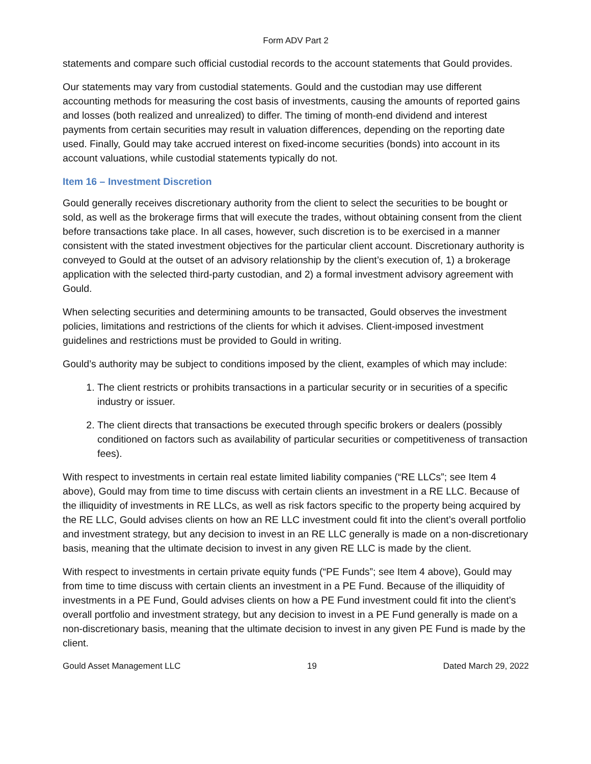Form ADV Part 2
statements and compare such official custodial records to the account statements that Gould provides.
Our statements may vary from custodial statements. Gould and the custodian may use different accounting methods for measuring the cost basis of investments, causing the amounts of reported gains and losses (both realized and unrealized) to differ. The timing of month-end dividend and interest payments from certain securities may result in valuation differences, depending on the reporting date used. Finally, Gould may take accrued interest on fixed-income securities (bonds) into account in its account valuations, while custodial statements typically do not.
Item 16 – Investment Discretion
Gould generally receives discretionary authority from the client to select the securities to be bought or sold, as well as the brokerage firms that will execute the trades, without obtaining consent from the client before transactions take place. In all cases, however, such discretion is to be exercised in a manner consistent with the stated investment objectives for the particular client account. Discretionary authority is conveyed to Gould at the outset of an advisory relationship by the client’s execution of, 1) a brokerage application with the selected third-party custodian, and 2) a formal investment advisory agreement with Gould.
When selecting securities and determining amounts to be transacted, Gould observes the investment policies, limitations and restrictions of the clients for which it advises. Client-imposed investment guidelines and restrictions must be provided to Gould in writing.
Gould’s authority may be subject to conditions imposed by the client, examples of which may include:
1. The client restricts or prohibits transactions in a particular security or in securities of a specific industry or issuer.
2. The client directs that transactions be executed through specific brokers or dealers (possibly conditioned on factors such as availability of particular securities or competitiveness of transaction fees).
With respect to investments in certain real estate limited liability companies (“RE LLCs”; see Item 4 above), Gould may from time to time discuss with certain clients an investment in a RE LLC. Because of the illiquidity of investments in RE LLCs, as well as risk factors specific to the property being acquired by the RE LLC, Gould advises clients on how an RE LLC investment could fit into the client’s overall portfolio and investment strategy, but any decision to invest in an RE LLC generally is made on a non-discretionary basis, meaning that the ultimate decision to invest in any given RE LLC is made by the client.
With respect to investments in certain private equity funds (“PE Funds”; see Item 4 above), Gould may from time to time discuss with certain clients an investment in a PE Fund. Because of the illiquidity of investments in a PE Fund, Gould advises clients on how a PE Fund investment could fit into the client’s overall portfolio and investment strategy, but any decision to invest in a PE Fund generally is made on a non-discretionary basis, meaning that the ultimate decision to invest in any given PE Fund is made by the client.
Gould Asset Management LLC 19 Dated March 29, 2022